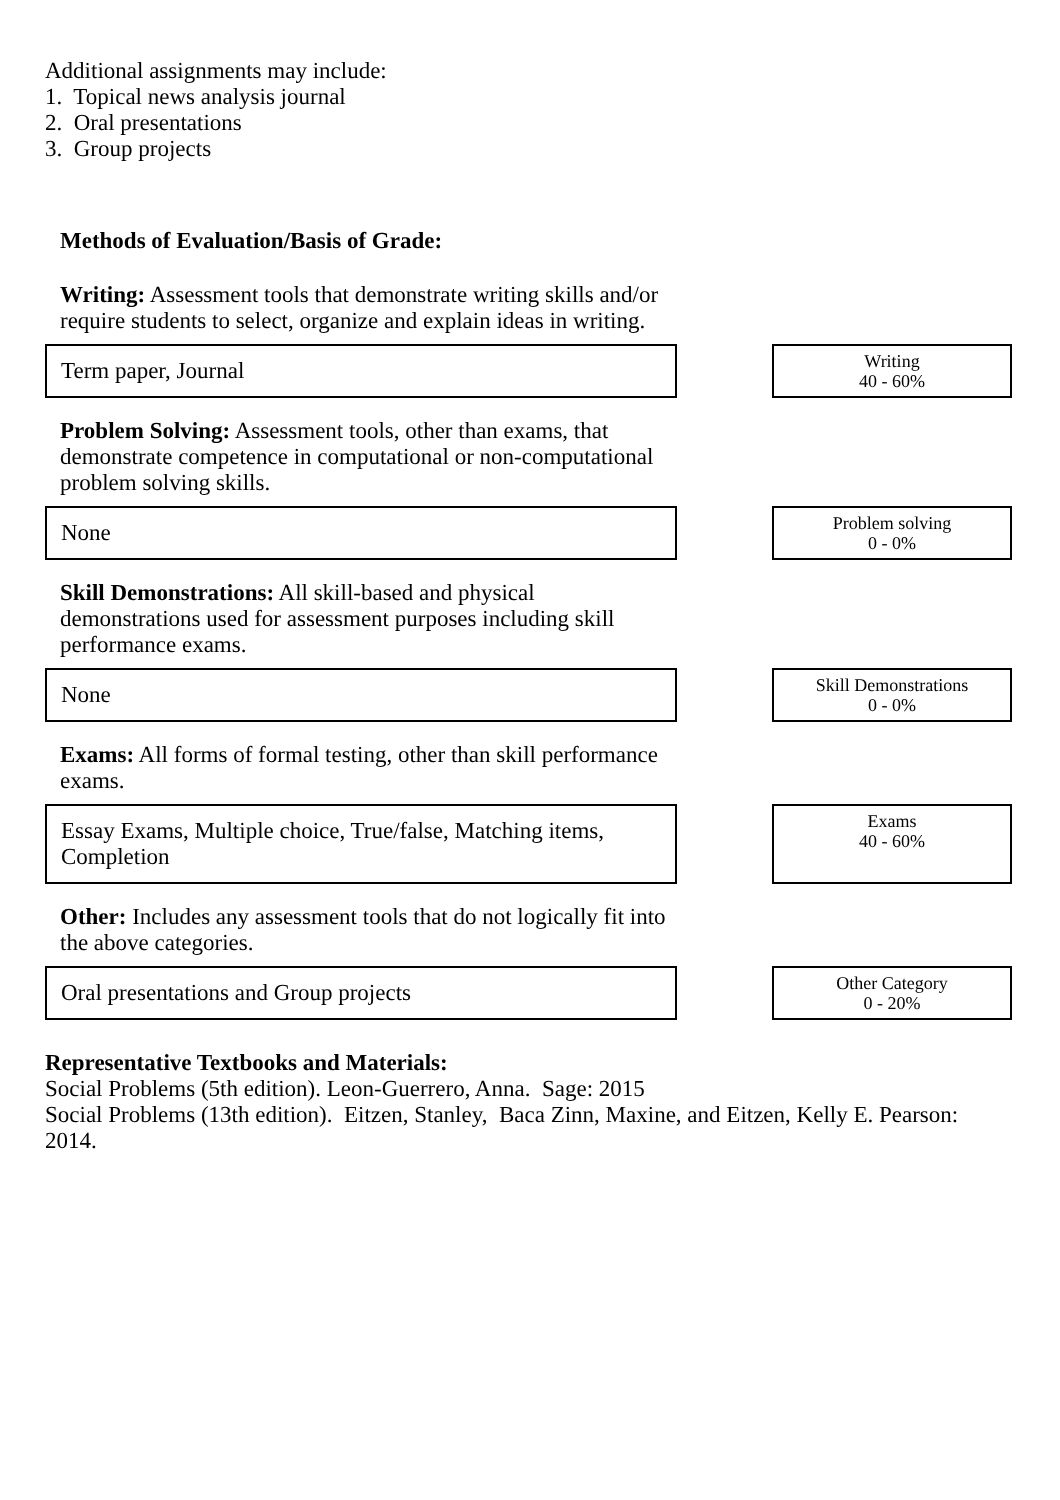Additional assignments may include:
1. Topical news analysis journal
2. Oral presentations
3. Group projects
Methods of Evaluation/Basis of Grade:
Writing: Assessment tools that demonstrate writing skills and/or require students to select, organize and explain ideas in writing.
Term paper, Journal
Writing
40 - 60%
Problem Solving: Assessment tools, other than exams, that demonstrate competence in computational or non-computational problem solving skills.
None
Problem solving
0 - 0%
Skill Demonstrations: All skill-based and physical demonstrations used for assessment purposes including skill performance exams.
None
Skill Demonstrations
0 - 0%
Exams: All forms of formal testing, other than skill performance exams.
Essay Exams, Multiple choice, True/false, Matching items, Completion
Exams
40 - 60%
Other: Includes any assessment tools that do not logically fit into the above categories.
Oral presentations and Group projects
Other Category
0 - 20%
Representative Textbooks and Materials:
Social Problems (5th edition). Leon-Guerrero, Anna. Sage: 2015
Social Problems (13th edition). Eitzen, Stanley, Baca Zinn, Maxine, and Eitzen, Kelly E. Pearson: 2014.